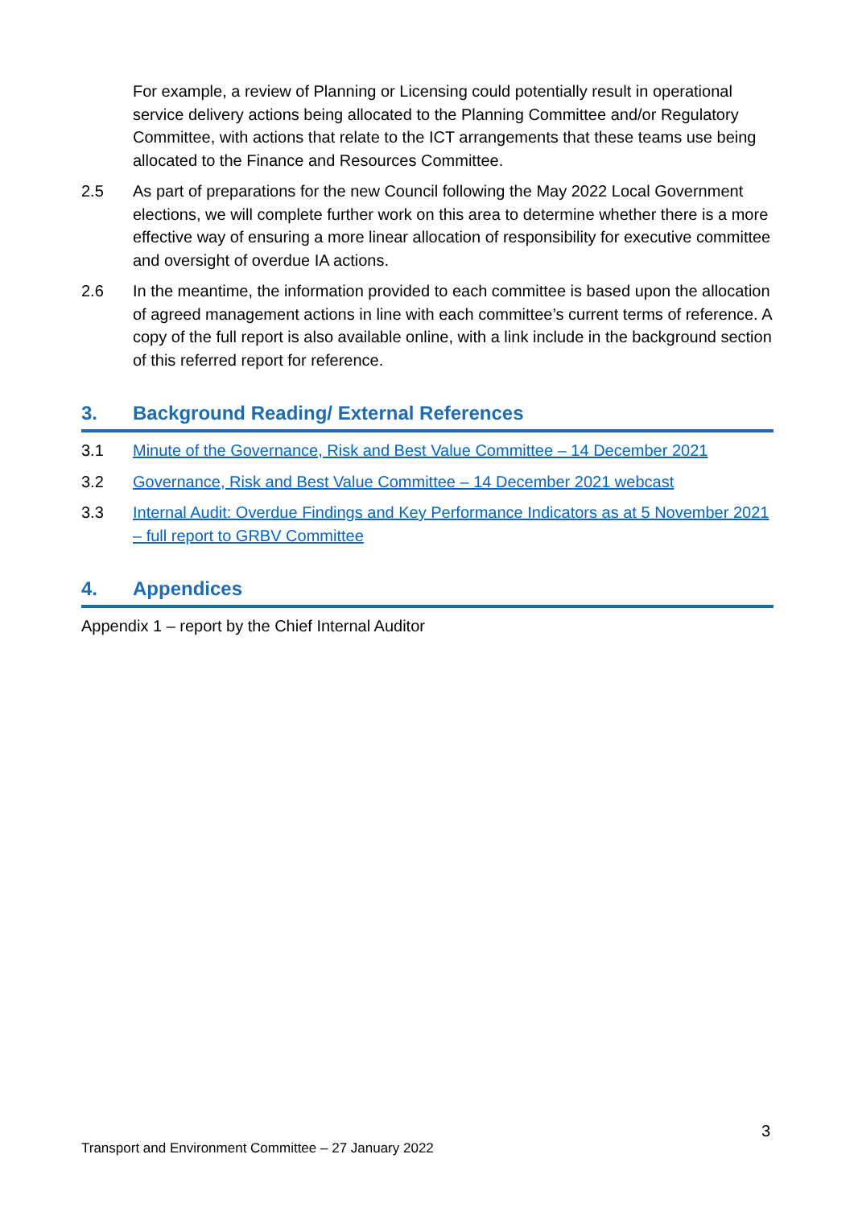For example, a review of Planning or Licensing could potentially result in operational service delivery actions being allocated to the Planning Committee and/or Regulatory Committee, with actions that relate to the ICT arrangements that these teams use being allocated to the Finance and Resources Committee.
2.5 As part of preparations for the new Council following the May 2022 Local Government elections, we will complete further work on this area to determine whether there is a more effective way of ensuring a more linear allocation of responsibility for executive committee and oversight of overdue IA actions.
2.6 In the meantime, the information provided to each committee is based upon the allocation of agreed management actions in line with each committee’s current terms of reference. A copy of the full report is also available online, with a link include in the background section of this referred report for reference.
3. Background Reading/ External References
3.1 Minute of the Governance, Risk and Best Value Committee – 14 December 2021
3.2 Governance, Risk and Best Value Committee – 14 December 2021 webcast
3.3 Internal Audit: Overdue Findings and Key Performance Indicators as at 5 November 2021 – full report to GRBV Committee
4. Appendices
Appendix 1 – report by the Chief Internal Auditor
3
Transport and Environment Committee – 27 January 2022